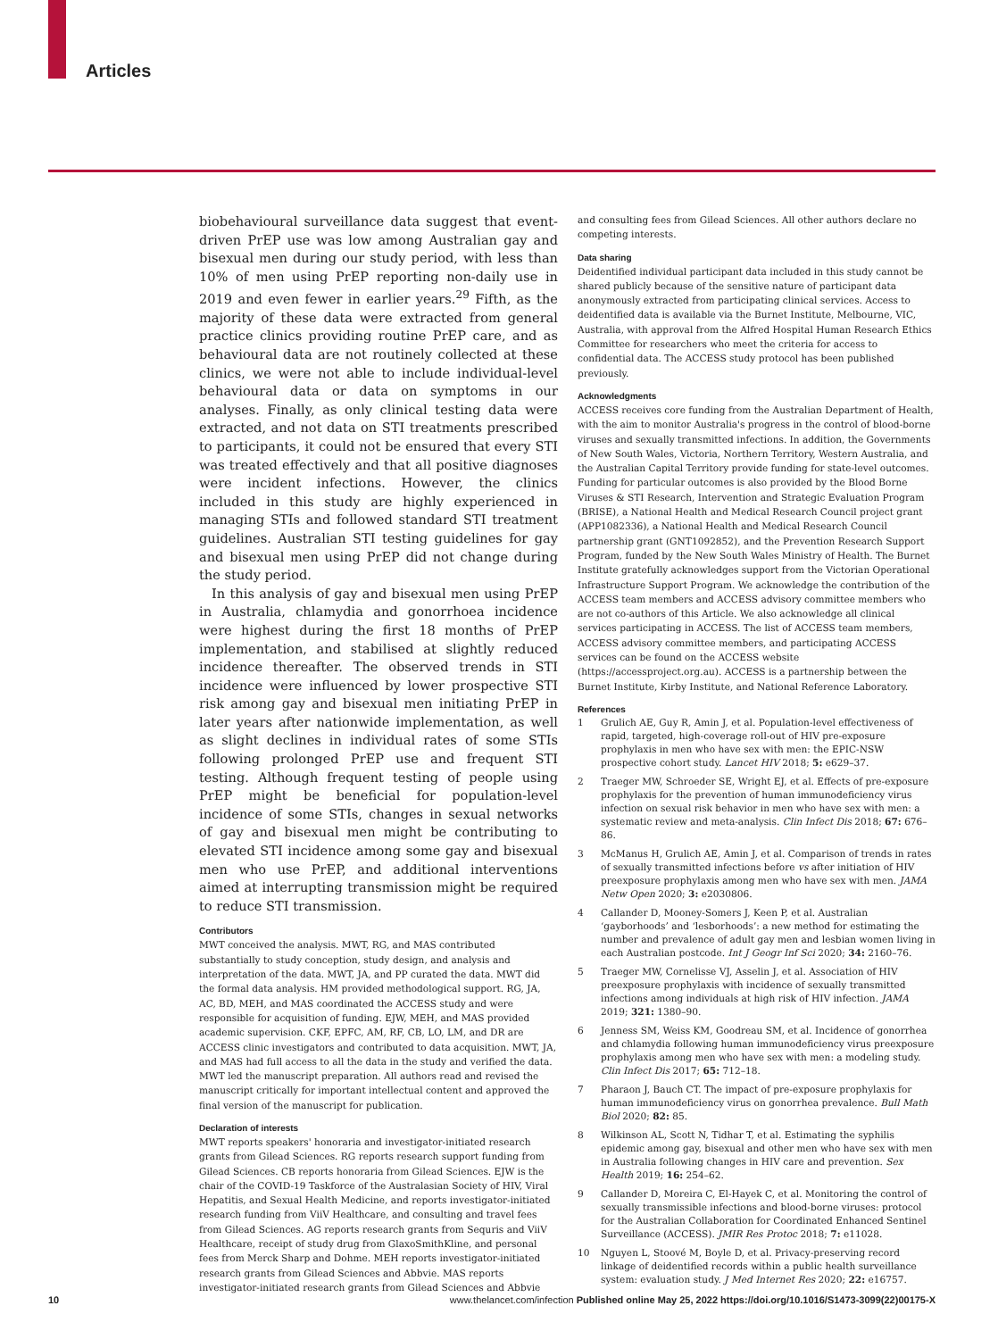Articles
biobehavioural surveillance data suggest that event-driven PrEP use was low among Australian gay and bisexual men during our study period, with less than 10% of men using PrEP reporting non-daily use in 2019 and even fewer in earlier years.<sup>29</sup> Fifth, as the majority of these data were extracted from general practice clinics providing routine PrEP care, and as behavioural data are not routinely collected at these clinics, we were not able to include individual-level behavioural data or data on symptoms in our analyses. Finally, as only clinical testing data were extracted, and not data on STI treatments prescribed to participants, it could not be ensured that every STI was treated effectively and that all positive diagnoses were incident infections. However, the clinics included in this study are highly experienced in managing STIs and followed standard STI treatment guidelines. Australian STI testing guidelines for gay and bisexual men using PrEP did not change during the study period.
In this analysis of gay and bisexual men using PrEP in Australia, chlamydia and gonorrhoea incidence were highest during the first 18 months of PrEP implementation, and stabilised at slightly reduced incidence thereafter. The observed trends in STI incidence were influenced by lower prospective STI risk among gay and bisexual men initiating PrEP in later years after nationwide implementation, as well as slight declines in individual rates of some STIs following prolonged PrEP use and frequent STI testing. Although frequent testing of people using PrEP might be beneficial for population-level incidence of some STIs, changes in sexual networks of gay and bisexual men might be contributing to elevated STI incidence among some gay and bisexual men who use PrEP, and additional interventions aimed at interrupting transmission might be required to reduce STI transmission.
Contributors
MWT conceived the analysis. MWT, RG, and MAS contributed substantially to study conception, study design, and analysis and interpretation of the data. MWT, JA, and PP curated the data. MWT did the formal data analysis. HM provided methodological support. RG, JA, AC, BD, MEH, and MAS coordinated the ACCESS study and were responsible for acquisition of funding. EJW, MEH, and MAS provided academic supervision. CKF, EPFC, AM, RF, CB, LO, LM, and DR are ACCESS clinic investigators and contributed to data acquisition. MWT, JA, and MAS had full access to all the data in the study and verified the data. MWT led the manuscript preparation. All authors read and revised the manuscript critically for important intellectual content and approved the final version of the manuscript for publication.
Declaration of interests
MWT reports speakers' honoraria and investigator-initiated research grants from Gilead Sciences. RG reports research support funding from Gilead Sciences. CB reports honoraria from Gilead Sciences. EJW is the chair of the COVID-19 Taskforce of the Australasian Society of HIV, Viral Hepatitis, and Sexual Health Medicine, and reports investigator-initiated research funding from ViiV Healthcare, and consulting and travel fees from Gilead Sciences. AG reports research grants from Sequris and ViiV Healthcare, receipt of study drug from GlaxoSmithKline, and personal fees from Merck Sharp and Dohme. MEH reports investigator-initiated research grants from Gilead Sciences and Abbvie. MAS reports investigator-initiated research grants from Gilead Sciences and Abbvie
and consulting fees from Gilead Sciences. All other authors declare no competing interests.
Data sharing
Deidentified individual participant data included in this study cannot be shared publicly because of the sensitive nature of participant data anonymously extracted from participating clinical services. Access to deidentified data is available via the Burnet Institute, Melbourne, VIC, Australia, with approval from the Alfred Hospital Human Research Ethics Committee for researchers who meet the criteria for access to confidential data. The ACCESS study protocol has been published previously.
Acknowledgments
ACCESS receives core funding from the Australian Department of Health, with the aim to monitor Australia's progress in the control of blood-borne viruses and sexually transmitted infections. In addition, the Governments of New South Wales, Victoria, Northern Territory, Western Australia, and the Australian Capital Territory provide funding for state-level outcomes. Funding for particular outcomes is also provided by the Blood Borne Viruses & STI Research, Intervention and Strategic Evaluation Program (BRISE), a National Health and Medical Research Council project grant (APP1082336), a National Health and Medical Research Council partnership grant (GNT1092852), and the Prevention Research Support Program, funded by the New South Wales Ministry of Health. The Burnet Institute gratefully acknowledges support from the Victorian Operational Infrastructure Support Program. We acknowledge the contribution of the ACCESS team members and ACCESS advisory committee members who are not co-authors of this Article. We also acknowledge all clinical services participating in ACCESS. The list of ACCESS team members, ACCESS advisory committee members, and participating ACCESS services can be found on the ACCESS website (https://accessproject.org.au). ACCESS is a partnership between the Burnet Institute, Kirby Institute, and National Reference Laboratory.
References
1 Grulich AE, Guy R, Amin J, et al. Population-level effectiveness of rapid, targeted, high-coverage roll-out of HIV pre-exposure prophylaxis in men who have sex with men: the EPIC-NSW prospective cohort study. Lancet HIV 2018; 5: e629–37.
2 Traeger MW, Schroeder SE, Wright EJ, et al. Effects of pre-exposure prophylaxis for the prevention of human immunodeficiency virus infection on sexual risk behavior in men who have sex with men: a systematic review and meta-analysis. Clin Infect Dis 2018; 67: 676–86.
3 McManus H, Grulich AE, Amin J, et al. Comparison of trends in rates of sexually transmitted infections before vs after initiation of HIV preexposure prophylaxis among men who have sex with men. JAMA Netw Open 2020; 3: e2030806.
4 Callander D, Mooney-Somers J, Keen P, et al. Australian ‘gayborhoods’ and ‘lesborhoods’: a new method for estimating the number and prevalence of adult gay men and lesbian women living in each Australian postcode. Int J Geogr Inf Sci 2020; 34: 2160–76.
5 Traeger MW, Cornelisse VJ, Asselin J, et al. Association of HIV preexposure prophylaxis with incidence of sexually transmitted infections among individuals at high risk of HIV infection. JAMA 2019; 321: 1380–90.
6 Jenness SM, Weiss KM, Goodreau SM, et al. Incidence of gonorrhea and chlamydia following human immunodeficiency virus preexposure prophylaxis among men who have sex with men: a modeling study. Clin Infect Dis 2017; 65: 712–18.
7 Pharaon J, Bauch CT. The impact of pre-exposure prophylaxis for human immunodeficiency virus on gonorrhea prevalence. Bull Math Biol 2020; 82: 85.
8 Wilkinson AL, Scott N, Tidhar T, et al. Estimating the syphilis epidemic among gay, bisexual and other men who have sex with men in Australia following changes in HIV care and prevention. Sex Health 2019; 16: 254–62.
9 Callander D, Moreira C, El-Hayek C, et al. Monitoring the control of sexually transmissible infections and blood-borne viruses: protocol for the Australian Collaboration for Coordinated Enhanced Sentinel Surveillance (ACCESS). JMIR Res Protoc 2018; 7: e11028.
10 Nguyen L, Stoové M, Boyle D, et al. Privacy-preserving record linkage of deidentified records within a public health surveillance system: evaluation study. J Med Internet Res 2020; 22: e16757.
10 www.thelancet.com/infection Published online May 25, 2022 https://doi.org/10.1016/S1473-3099(22)00175-X